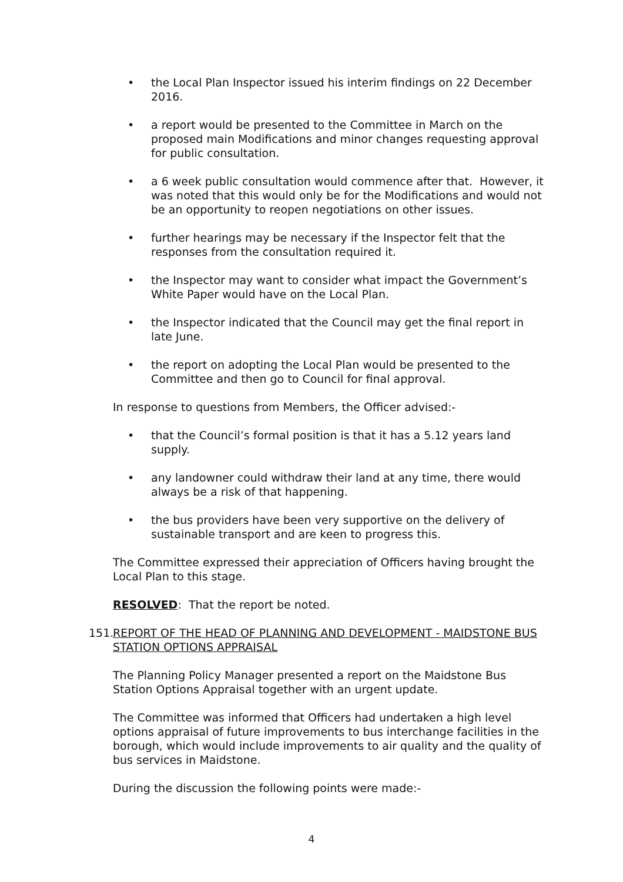• the Local Plan Inspector issued his interim findings on 22 December 2016.
• a report would be presented to the Committee in March on the proposed main Modifications and minor changes requesting approval for public consultation.
• a 6 week public consultation would commence after that. However, it was noted that this would only be for the Modifications and would not be an opportunity to reopen negotiations on other issues.
• further hearings may be necessary if the Inspector felt that the responses from the consultation required it.
• the Inspector may want to consider what impact the Government’s White Paper would have on the Local Plan.
• the Inspector indicated that the Council may get the final report in late June.
• the report on adopting the Local Plan would be presented to the Committee and then go to Council for final approval.
In response to questions from Members, the Officer advised:-
• that the Council’s formal position is that it has a 5.12 years land supply.
• any landowner could withdraw their land at any time, there would always be a risk of that happening.
• the bus providers have been very supportive on the delivery of sustainable transport and are keen to progress this.
The Committee expressed their appreciation of Officers having brought the Local Plan to this stage.
RESOLVED: That the report be noted.
151.
REPORT OF THE HEAD OF PLANNING AND DEVELOPMENT - MAIDSTONE BUS STATION OPTIONS APPRAISAL
The Planning Policy Manager presented a report on the Maidstone Bus Station Options Appraisal together with an urgent update.
The Committee was informed that Officers had undertaken a high level options appraisal of future improvements to bus interchange facilities in the borough, which would include improvements to air quality and the quality of bus services in Maidstone.
During the discussion the following points were made:-
4